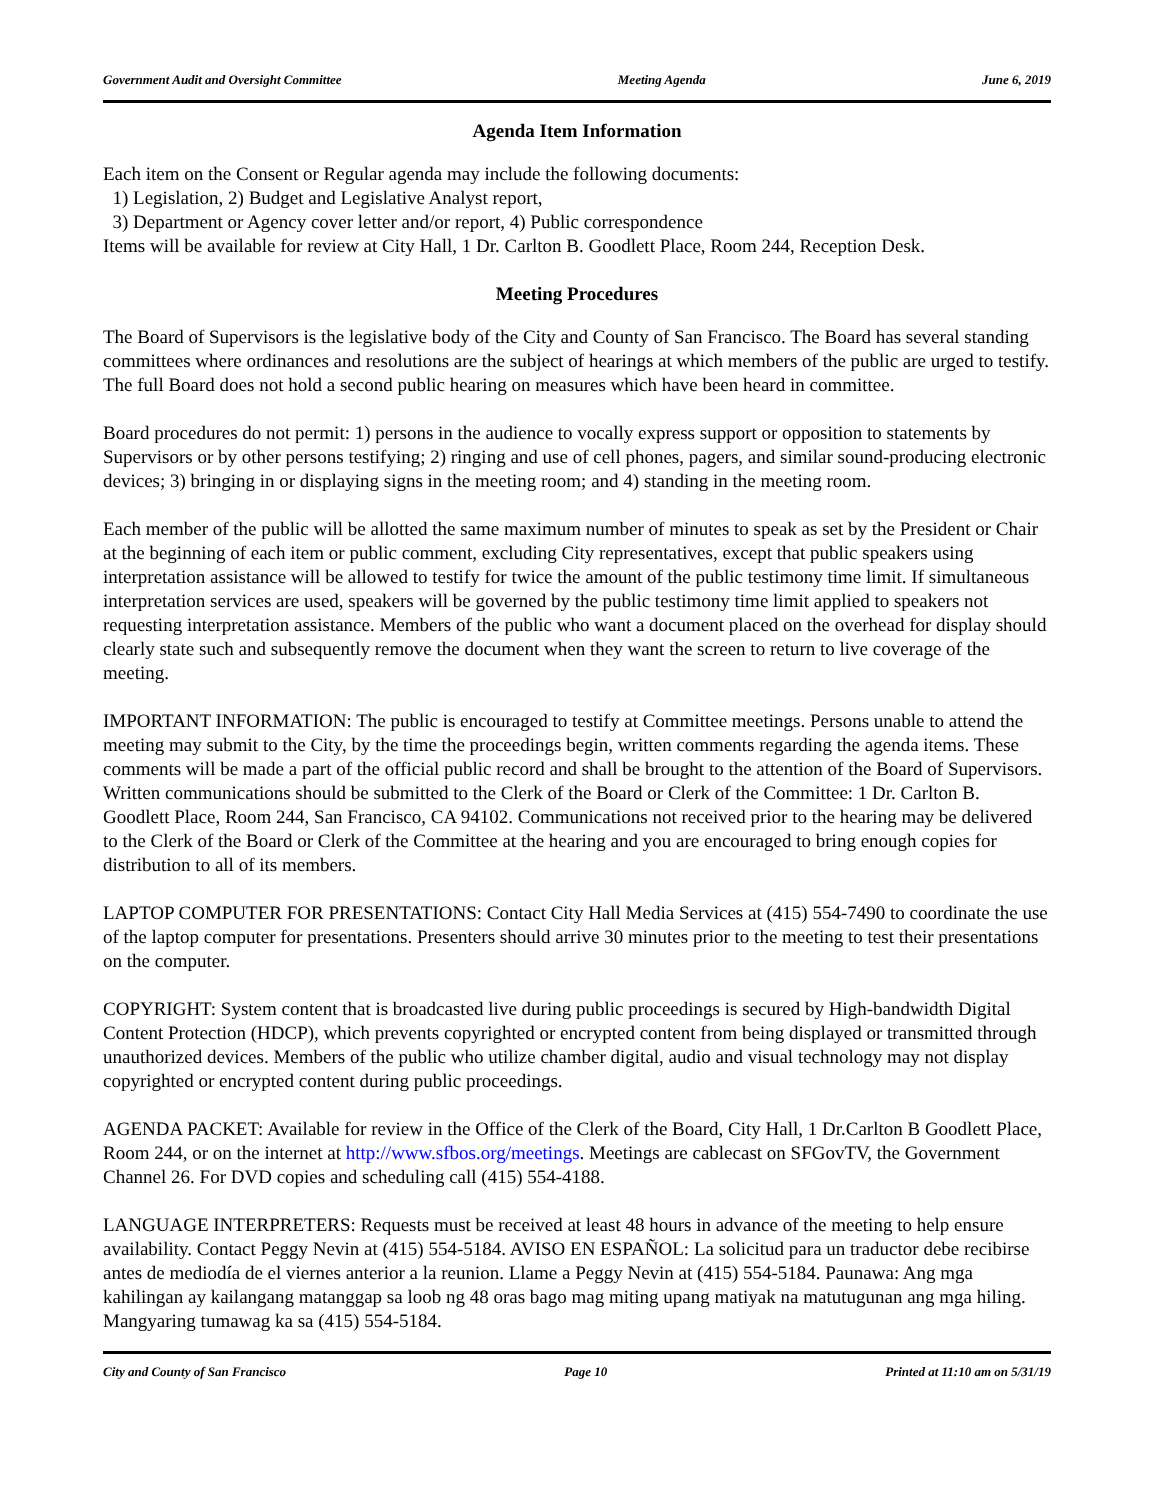Government Audit and Oversight Committee Meeting Agenda June 6, 2019
Agenda Item Information
Each item on the Consent or Regular agenda may include the following documents:
1) Legislation, 2) Budget and Legislative Analyst report,
3) Department or Agency cover letter and/or report, 4) Public correspondence
Items will be available for review at City Hall, 1 Dr. Carlton B. Goodlett Place, Room 244, Reception Desk.
Meeting Procedures
The Board of Supervisors is the legislative body of the City and County of San Francisco. The Board has several standing committees where ordinances and resolutions are the subject of hearings at which members of the public are urged to testify. The full Board does not hold a second public hearing on measures which have been heard in committee.
Board procedures do not permit: 1) persons in the audience to vocally express support or opposition to statements by Supervisors or by other persons testifying; 2) ringing and use of cell phones, pagers, and similar sound-producing electronic devices; 3) bringing in or displaying signs in the meeting room; and 4) standing in the meeting room.
Each member of the public will be allotted the same maximum number of minutes to speak as set by the President or Chair at the beginning of each item or public comment, excluding City representatives, except that public speakers using interpretation assistance will be allowed to testify for twice the amount of the public testimony time limit. If simultaneous interpretation services are used, speakers will be governed by the public testimony time limit applied to speakers not requesting interpretation assistance. Members of the public who want a document placed on the overhead for display should clearly state such and subsequently remove the document when they want the screen to return to live coverage of the meeting.
IMPORTANT INFORMATION: The public is encouraged to testify at Committee meetings. Persons unable to attend the meeting may submit to the City, by the time the proceedings begin, written comments regarding the agenda items. These comments will be made a part of the official public record and shall be brought to the attention of the Board of Supervisors. Written communications should be submitted to the Clerk of the Board or Clerk of the Committee: 1 Dr. Carlton B. Goodlett Place, Room 244, San Francisco, CA 94102. Communications not received prior to the hearing may be delivered to the Clerk of the Board or Clerk of the Committee at the hearing and you are encouraged to bring enough copies for distribution to all of its members.
LAPTOP COMPUTER FOR PRESENTATIONS: Contact City Hall Media Services at (415) 554-7490 to coordinate the use of the laptop computer for presentations. Presenters should arrive 30 minutes prior to the meeting to test their presentations on the computer.
COPYRIGHT: System content that is broadcasted live during public proceedings is secured by High-bandwidth Digital Content Protection (HDCP), which prevents copyrighted or encrypted content from being displayed or transmitted through unauthorized devices. Members of the public who utilize chamber digital, audio and visual technology may not display copyrighted or encrypted content during public proceedings.
AGENDA PACKET: Available for review in the Office of the Clerk of the Board, City Hall, 1 Dr.Carlton B Goodlett Place, Room 244, or on the internet at http://www.sfbos.org/meetings. Meetings are cablecast on SFGovTV, the Government Channel 26. For DVD copies and scheduling call (415) 554-4188.
LANGUAGE INTERPRETERS: Requests must be received at least 48 hours in advance of the meeting to help ensure availability. Contact Peggy Nevin at (415) 554-5184. AVISO EN ESPAÑOL: La solicitud para un traductor debe recibirse antes de mediodía de el viernes anterior a la reunion. Llame a Peggy Nevin at (415) 554-5184. Paunawa: Ang mga kahilingan ay kailangang matanggap sa loob ng 48 oras bago mag miting upang matiyak na matutugunan ang mga hiling. Mangyaring tumawag ka sa (415) 554-5184.
City and County of San Francisco Page 10 Printed at 11:10 am on 5/31/19